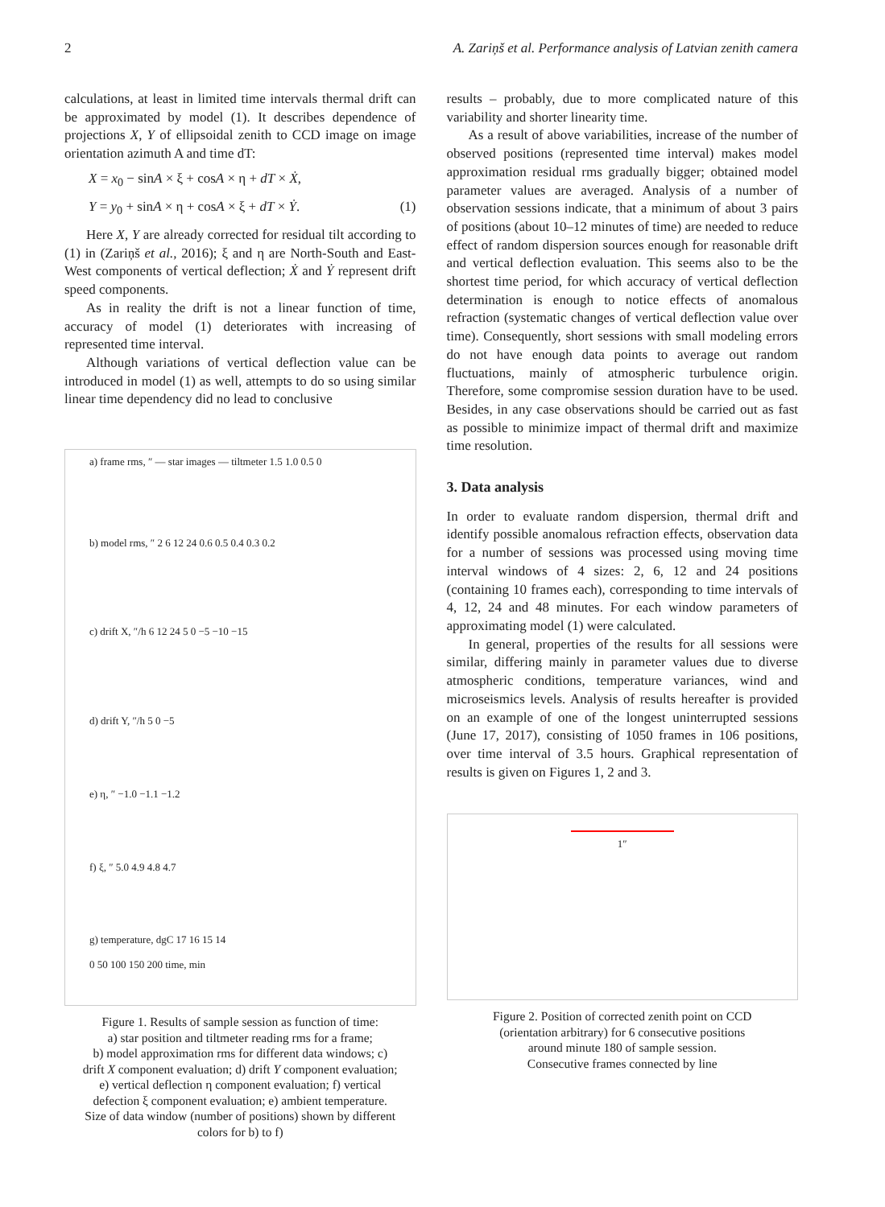2 A. Zariņš et al. Performance analysis of Latvian zenith camera
calculations, at least in limited time intervals thermal drift can be approximated by model (1). It describes dependence of projections X, Y of ellipsoidal zenith to CCD image on image orientation azimuth A and time dT:
X = x<sub>0</sub> − sinA × ξ + cosA × η + dT × Ẋ,
Y = y<sub>0</sub> + sinA × η + cosA × ξ + dT × Ẏ. (1)
Here X, Y are already corrected for residual tilt according to (1) in (Zariņš et al., 2016); ξ and η are North-South and East-West components of vertical deflection; Ẋ and Ẏ represent drift speed components.
As in reality the drift is not a linear function of time, accuracy of model (1) deteriorates with increasing of represented time interval.
Although variations of vertical deflection value can be introduced in model (1) as well, attempts to do so using similar linear time dependency did no lead to conclusive
a) frame rms, ″ — star images — tiltmeter 1.5 1.0 0.5 0
b) model rms, ″ 2 6 12 24 0.6 0.5 0.4 0.3 0.2
c) drift X, ″/h 6 12 24 5 0 −5 −10 −15
d) drift Y, ″/h 5 0 −5
e) η, ″ −1.0 −1.1 −1.2
f) ξ, ″ 5.0 4.9 4.8 4.7
g) temperature, dgC 17 16 15 14
0 50 100 150 200 time, min
Figure 1. Results of sample session as function of time:
a) star position and tiltmeter reading rms for a frame;
b) model approximation rms for different data windows; c)
drift X component evaluation; d) drift Y component evaluation;
e) vertical deflection η component evaluation; f) vertical
defection ξ component evaluation; e) ambient temperature.
Size of data window (number of positions) shown by different
colors for b) to f)
results – probably, due to more complicated nature of this variability and shorter linearity time.
As a result of above variabilities, increase of the number of observed positions (represented time interval) makes model approximation residual rms gradually bigger; obtained model parameter values are averaged. Analysis of a number of observation sessions indicate, that a minimum of about 3 pairs of positions (about 10–12 minutes of time) are needed to reduce effect of random dispersion sources enough for reasonable drift and vertical deflection evaluation. This seems also to be the shortest time period, for which accuracy of vertical deflection determination is enough to notice effects of anomalous refraction (systematic changes of vertical deflection value over time). Consequently, short sessions with small modeling errors do not have enough data points to average out random fluctuations, mainly of atmospheric turbulence origin. Therefore, some compromise session duration have to be used. Besides, in any case observations should be carried out as fast as possible to minimize impact of thermal drift and maximize time resolution.
3. Data analysis
In order to evaluate random dispersion, thermal drift and identify possible anomalous refraction effects, observation data for a number of sessions was processed using moving time interval windows of 4 sizes: 2, 6, 12 and 24 positions (containing 10 frames each), corresponding to time intervals of 4, 12, 24 and 48 minutes. For each window parameters of approximating model (1) were calculated.
In general, properties of the results for all sessions were similar, differing mainly in parameter values due to diverse atmospheric conditions, temperature variances, wind and microseismics levels. Analysis of results hereafter is provided on an example of one of the longest uninterrupted sessions (June 17, 2017), consisting of 1050 frames in 106 positions, over time interval of 3.5 hours. Graphical representation of results is given on Figures 1, 2 and 3.
1″
Figure 2. Position of corrected zenith point on CCD
(orientation arbitrary) for 6 consecutive positions
around minute 180 of sample session.
Consecutive frames connected by line